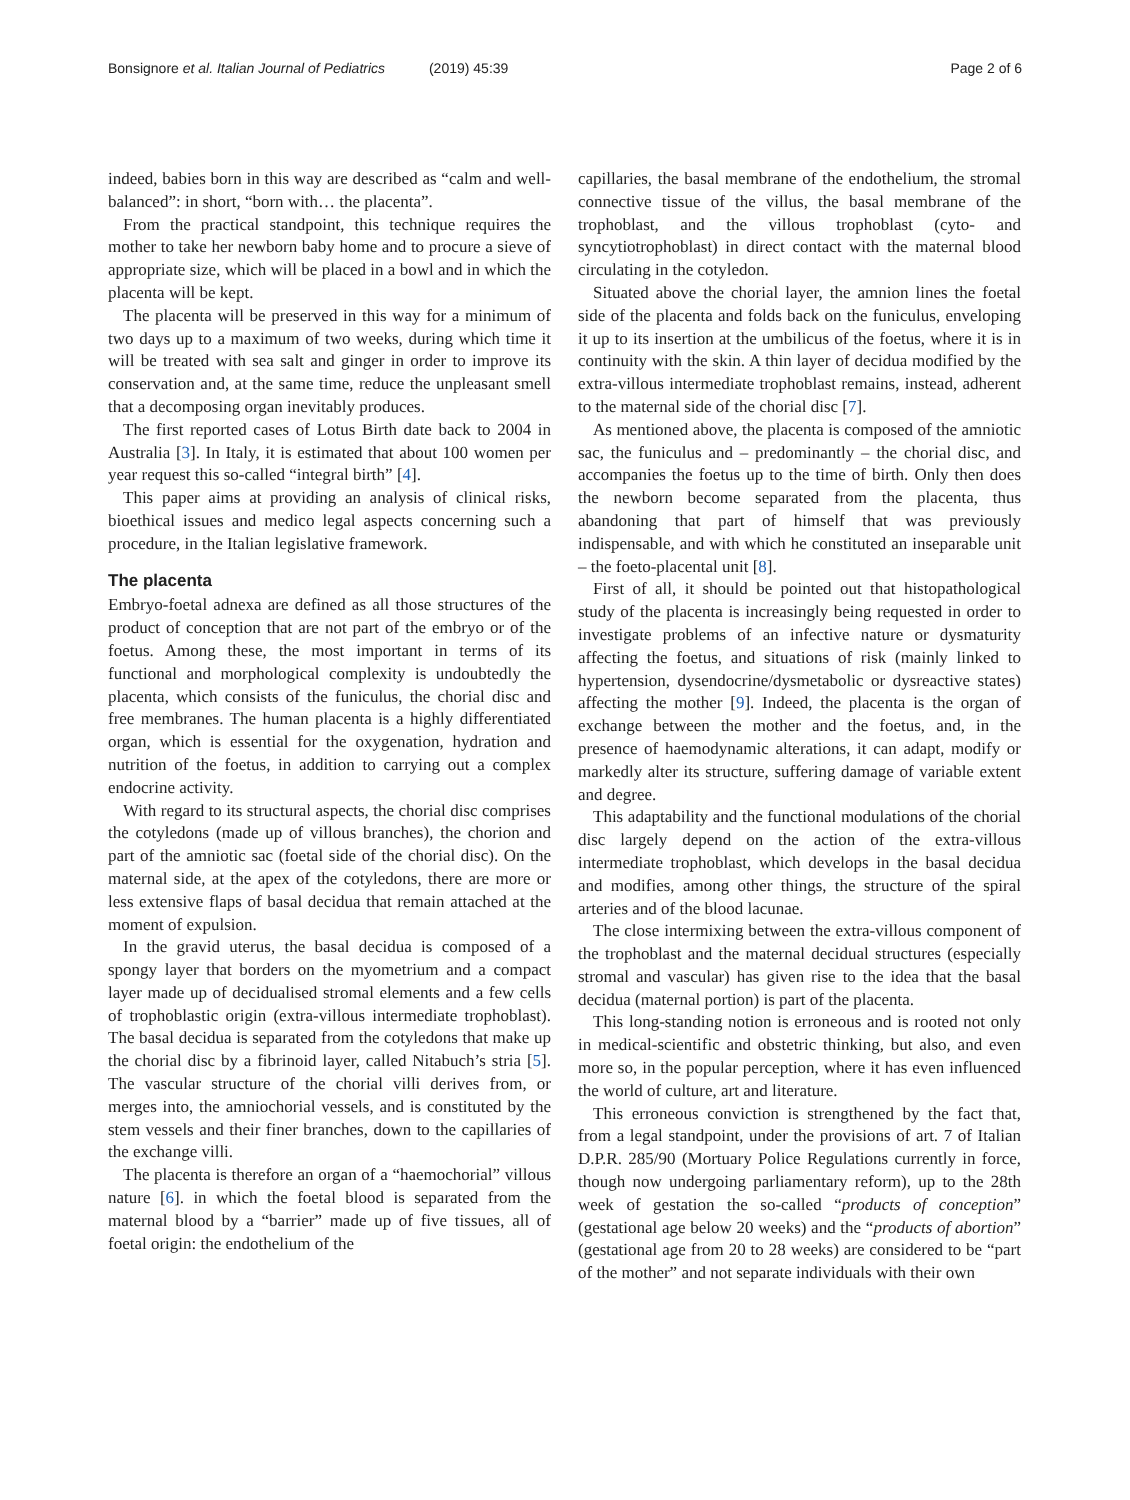Bonsignore et al. Italian Journal of Pediatrics (2019) 45:39
Page 2 of 6
indeed, babies born in this way are described as “calm and well-balanced”: in short, “born with… the placenta”.
From the practical standpoint, this technique requires the mother to take her newborn baby home and to procure a sieve of appropriate size, which will be placed in a bowl and in which the placenta will be kept.
The placenta will be preserved in this way for a minimum of two days up to a maximum of two weeks, during which time it will be treated with sea salt and ginger in order to improve its conservation and, at the same time, reduce the unpleasant smell that a decomposing organ inevitably produces.
The first reported cases of Lotus Birth date back to 2004 in Australia [3]. In Italy, it is estimated that about 100 women per year request this so-called “integral birth” [4].
This paper aims at providing an analysis of clinical risks, bioethical issues and medico legal aspects concerning such a procedure, in the Italian legislative framework.
The placenta
Embryo-foetal adnexa are defined as all those structures of the product of conception that are not part of the embryo or of the foetus. Among these, the most important in terms of its functional and morphological complexity is undoubtedly the placenta, which consists of the funiculus, the chorial disc and free membranes. The human placenta is a highly differentiated organ, which is essential for the oxygenation, hydration and nutrition of the foetus, in addition to carrying out a complex endocrine activity.
With regard to its structural aspects, the chorial disc comprises the cotyledons (made up of villous branches), the chorion and part of the amniotic sac (foetal side of the chorial disc). On the maternal side, at the apex of the cotyledons, there are more or less extensive flaps of basal decidua that remain attached at the moment of expulsion.
In the gravid uterus, the basal decidua is composed of a spongy layer that borders on the myometrium and a compact layer made up of decidualised stromal elements and a few cells of trophoblastic origin (extra-villous intermediate trophoblast). The basal decidua is separated from the cotyledons that make up the chorial disc by a fibrinoid layer, called Nitabuch’s stria [5]. The vascular structure of the chorial villi derives from, or merges into, the amniochorial vessels, and is constituted by the stem vessels and their finer branches, down to the capillaries of the exchange villi.
The placenta is therefore an organ of a “haemochorial” villous nature [6]. in which the foetal blood is separated from the maternal blood by a “barrier” made up of five tissues, all of foetal origin: the endothelium of the
capillaries, the basal membrane of the endothelium, the stromal connective tissue of the villus, the basal membrane of the trophoblast, and the villous trophoblast (cyto- and syncytiotrophoblast) in direct contact with the maternal blood circulating in the cotyledon.
Situated above the chorial layer, the amnion lines the foetal side of the placenta and folds back on the funiculus, enveloping it up to its insertion at the umbilicus of the foetus, where it is in continuity with the skin. A thin layer of decidua modified by the extra-villous intermediate trophoblast remains, instead, adherent to the maternal side of the chorial disc [7].
As mentioned above, the placenta is composed of the amniotic sac, the funiculus and – predominantly – the chorial disc, and accompanies the foetus up to the time of birth. Only then does the newborn become separated from the placenta, thus abandoning that part of himself that was previously indispensable, and with which he constituted an inseparable unit – the foeto-placental unit [8].
First of all, it should be pointed out that histopathological study of the placenta is increasingly being requested in order to investigate problems of an infective nature or dysmaturity affecting the foetus, and situations of risk (mainly linked to hypertension, dysendocrine/dysmetabolic or dysreactive states) affecting the mother [9]. Indeed, the placenta is the organ of exchange between the mother and the foetus, and, in the presence of haemodynamic alterations, it can adapt, modify or markedly alter its structure, suffering damage of variable extent and degree.
This adaptability and the functional modulations of the chorial disc largely depend on the action of the extra-villous intermediate trophoblast, which develops in the basal decidua and modifies, among other things, the structure of the spiral arteries and of the blood lacunae.
The close intermixing between the extra-villous component of the trophoblast and the maternal decidual structures (especially stromal and vascular) has given rise to the idea that the basal decidua (maternal portion) is part of the placenta.
This long-standing notion is erroneous and is rooted not only in medical-scientific and obstetric thinking, but also, and even more so, in the popular perception, where it has even influenced the world of culture, art and literature.
This erroneous conviction is strengthened by the fact that, from a legal standpoint, under the provisions of art. 7 of Italian D.P.R. 285/90 (Mortuary Police Regulations currently in force, though now undergoing parliamentary reform), up to the 28th week of gestation the so-called “products of conception” (gestational age below 20 weeks) and the “products of abortion” (gestational age from 20 to 28 weeks) are considered to be “part of the mother” and not separate individuals with their own